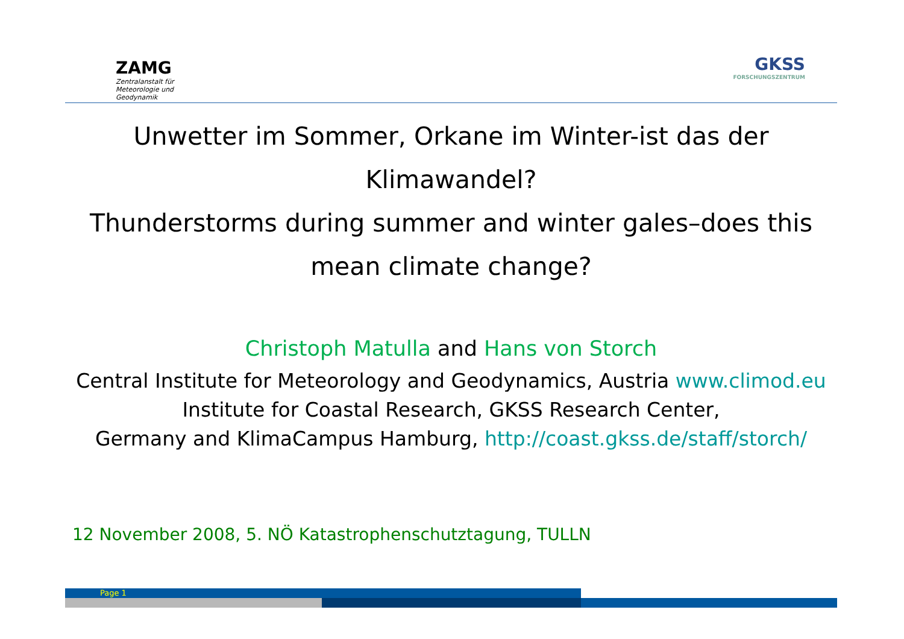ZAMG
Zentralanstalt für
Meteorologie und
Geodynamik
GKSS
FORSCHUNGSZENTRUM
Unwetter im Sommer, Orkane im Winter-ist das der Klimawandel?
Thunderstorms during summer and winter gales–does this mean climate change?
Christoph Matulla and Hans von Storch
Central Institute for Meteorology and Geodynamics, Austria www.climod.eu
Institute for Coastal Research, GKSS Research Center,
Germany and KlimaCampus Hamburg, http://coast.gkss.de/staff/storch/
12 November 2008, 5. NÖ Katastrophenschutztagung, TULLN
Page 1